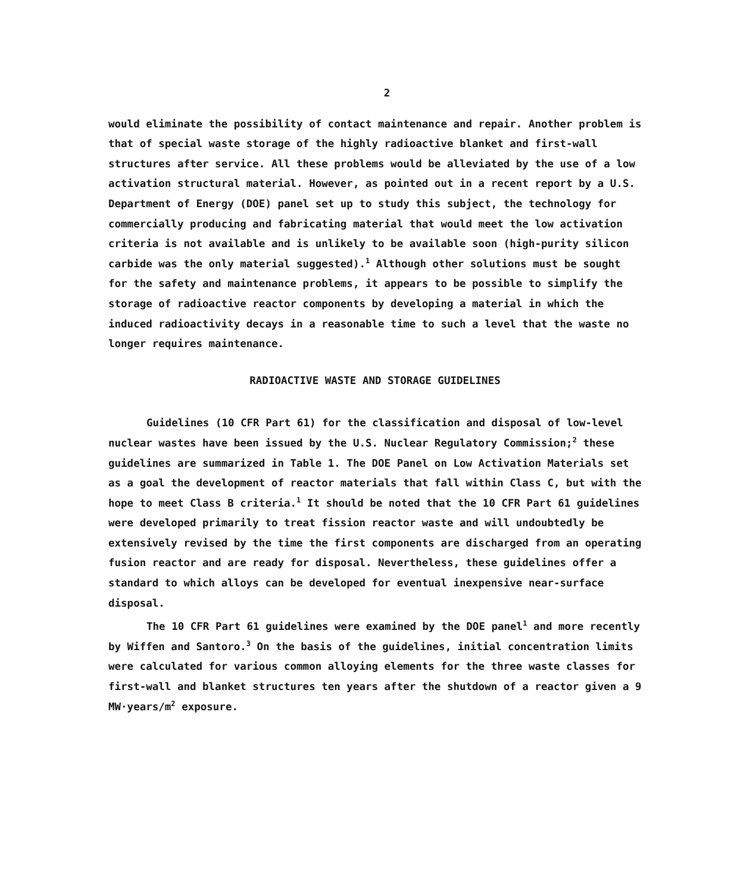2
would eliminate the possibility of contact maintenance and repair. Another problem is that of special waste storage of the highly radioactive blanket and first-wall structures after service. All these problems would be alleviated by the use of a low activation structural material. However, as pointed out in a recent report by a U.S. Department of Energy (DOE) panel set up to study this subject, the technology for commercially producing and fabricating material that would meet the low activation criteria is not available and is unlikely to be available soon (high-purity silicon carbide was the only material suggested).<sup>1</sup> Although other solutions must be sought for the safety and maintenance problems, it appears to be possible to simplify the storage of radioactive reactor components by developing a material in which the induced radioactivity decays in a reasonable time to such a level that the waste no longer requires maintenance.
RADIOACTIVE WASTE AND STORAGE GUIDELINES
Guidelines (10 CFR Part 61) for the classification and disposal of low-level nuclear wastes have been issued by the U.S. Nuclear Regulatory Commission;<sup>2</sup> these guidelines are summarized in Table 1. The DOE Panel on Low Activation Materials set as a goal the development of reactor materials that fall within Class C, but with the hope to meet Class B criteria.<sup>1</sup> It should be noted that the 10 CFR Part 61 guidelines were developed primarily to treat fission reactor waste and will undoubtedly be extensively revised by the time the first components are discharged from an operating fusion reactor and are ready for disposal. Nevertheless, these guidelines offer a standard to which alloys can be developed for eventual inexpensive near-surface disposal.
The 10 CFR Part 61 guidelines were examined by the DOE panel<sup>1</sup> and more recently by Wiffen and Santoro.<sup>3</sup> On the basis of the guidelines, initial concentration limits were calculated for various common alloying elements for the three waste classes for first-wall and blanket structures ten years after the shutdown of a reactor given a 9 MW·years/m<sup>2</sup> exposure.